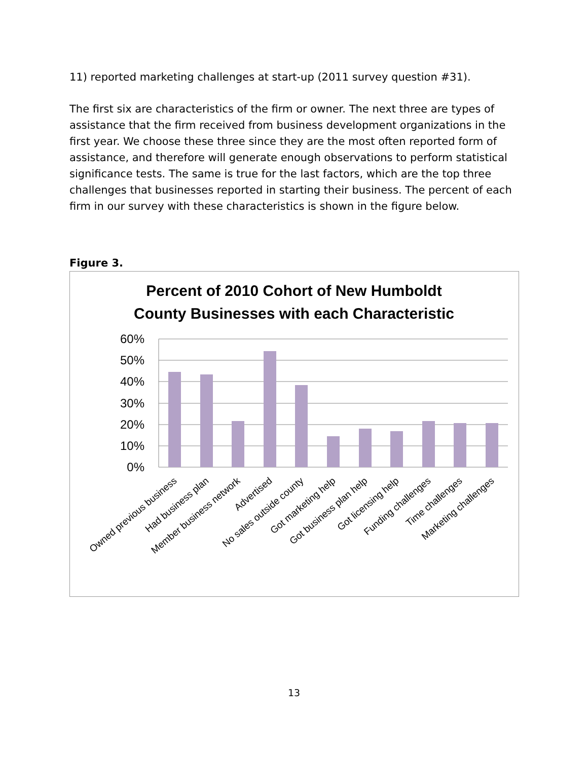11) reported marketing challenges at start-up (2011 survey question #31).
The first six are characteristics of the firm or owner. The next three are types of assistance that the firm received from business development organizations in the first year. We choose these three since they are the most often reported form of assistance, and therefore will generate enough observations to perform statistical significance tests. The same is true for the last factors, which are the top three challenges that businesses reported in starting their business. The percent of each firm in our survey with these characteristics is shown in the figure below.
Figure 3.
Percent of 2010 Cohort of New Humboldt
County Businesses with each Characteristic
60%
50%
40%
30%
20%
10%
0%
Owned previous business
Had business plan
Member business network
Advertised
No sales outside county
Got marketing help
Got business plan help
Got licensing help
Funding challenges
Time challenges
Marketing challenges
13